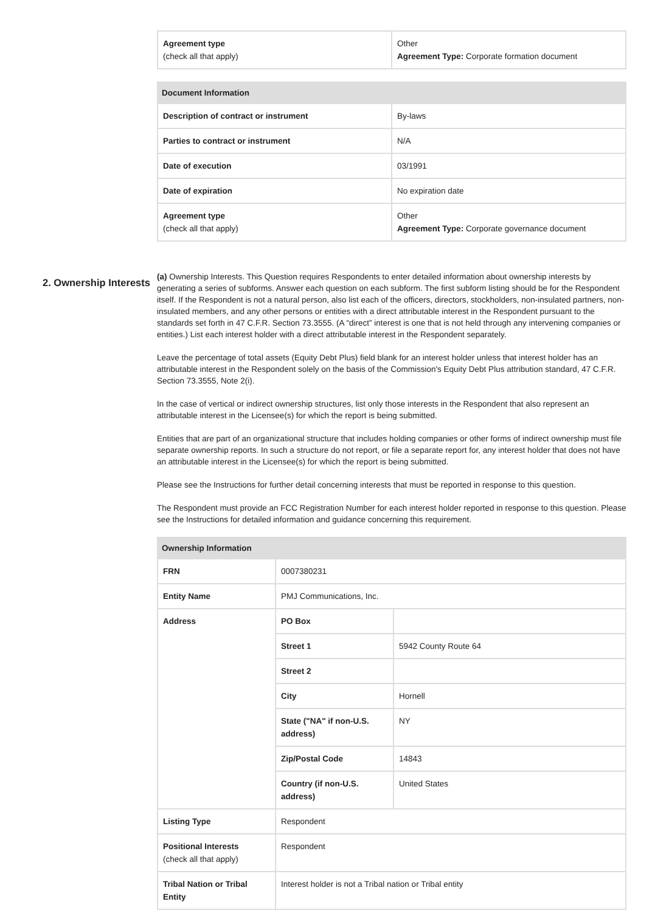| Agreement type (check all that apply) | Other Agreement Type: Corporate formation document |
| Document Information | |
| --- | --- |
| Description of contract or instrument | By-laws |
| Parties to contract or instrument | N/A |
| Date of execution | 03/1991 |
| Date of expiration | No expiration date |
| Agreement type (check all that apply) | Other Agreement Type: Corporate governance document |
2. Ownership Interests
(a) Ownership Interests. This Question requires Respondents to enter detailed information about ownership interests by generating a series of subforms. Answer each question on each subform. The first subform listing should be for the Respondent itself. If the Respondent is not a natural person, also list each of the officers, directors, stockholders, non-insulated partners, non-insulated members, and any other persons or entities with a direct attributable interest in the Respondent pursuant to the standards set forth in 47 C.F.R. Section 73.3555. (A “direct” interest is one that is not held through any intervening companies or entities.) List each interest holder with a direct attributable interest in the Respondent separately.
Leave the percentage of total assets (Equity Debt Plus) field blank for an interest holder unless that interest holder has an attributable interest in the Respondent solely on the basis of the Commission's Equity Debt Plus attribution standard, 47 C.F.R. Section 73.3555, Note 2(i).
In the case of vertical or indirect ownership structures, list only those interests in the Respondent that also represent an attributable interest in the Licensee(s) for which the report is being submitted.
Entities that are part of an organizational structure that includes holding companies or other forms of indirect ownership must file separate ownership reports. In such a structure do not report, or file a separate report for, any interest holder that does not have an attributable interest in the Licensee(s) for which the report is being submitted.
Please see the Instructions for further detail concerning interests that must be reported in response to this question.
The Respondent must provide an FCC Registration Number for each interest holder reported in response to this question. Please see the Instructions for detailed information and guidance concerning this requirement.
| Ownership Information | | |
| --- | --- | --- |
| FRN | 0007380231 | |
| Entity Name | PMJ Communications, Inc. | |
| Address | PO Box | |
| | Street 1 | 5942 County Route 64 |
| | Street 2 | |
| | City | Hornell |
| | State ("NA" if non-U.S. address) | NY |
| | Zip/Postal Code | 14843 |
| | Country (if non-U.S. address) | United States |
| Listing Type | Respondent | |
| Positional Interests (check all that apply) | Respondent | |
| Tribal Nation or Tribal Entity | Interest holder is not a Tribal nation or Tribal entity | |